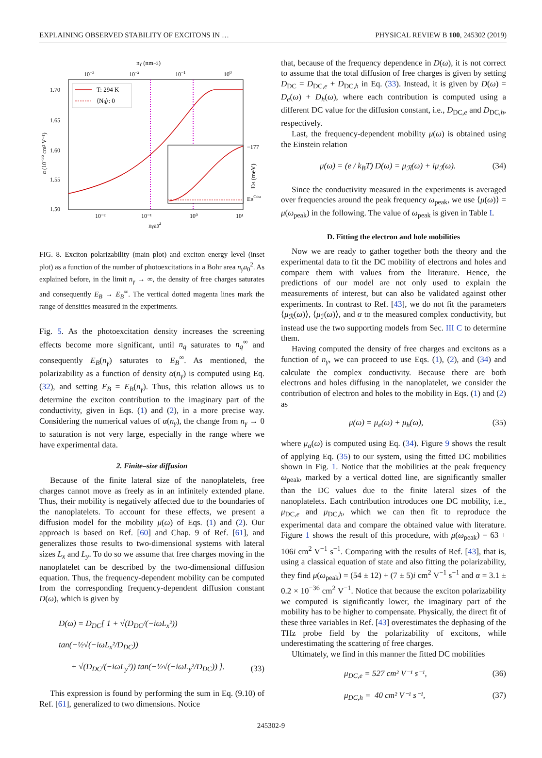EXPLAINING OBSERVED STABILITY OF EXCITONS IN … PHYSICAL REVIEW B 100, 245302 (2019)
nγ (nm−2)
10−3
10−2
10−1
100
T: 294 K
⟨Nq⟩: 0
−177
EBCou
EB (meV)
1.70
1.65
1.60
1.55
1.50
α (10−36 cm² V⁻¹)
10⁻²
10⁻¹
10⁰
10¹
nγa02
FIG. 8. Exciton polarizability (main plot) and exciton energy level (inset plot) as a function of the number of photoexcitations in a Bohr area n<sub>γ</sub>a<sub>0</sub><sup>2</sup>. As explained before, in the limit n<sub>γ</sub> → ∞, the density of free charges saturates and consequently E<sub>B</sub> → E<sub>B</sub><sup>∞</sup>. The vertical dotted magenta lines mark the range of densities measured in the experiments.
Fig. 5. As the photoexcitation density increases the screening effects become more significant, until n<sub>q</sub> saturates to n<sub>q</sub><sup>∞</sup> and consequently E<sub>B</sub>(n<sub>γ</sub>) saturates to E<sub>B</sub><sup>∞</sup>. As mentioned, the polarizability as a function of density α(n<sub>γ</sub>) is computed using Eq. (32), and setting E<sub>B</sub> = E<sub>B</sub>(n<sub>γ</sub>). Thus, this relation allows us to determine the exciton contribution to the imaginary part of the conductivity, given in Eqs. (1) and (2), in a more precise way. Considering the numerical values of α(n<sub>γ</sub>), the change from n<sub>γ</sub> → 0 to saturation is not very large, especially in the range where we have experimental data.
2. Finite–size diffusion
Because of the finite lateral size of the nanoplatelets, free charges cannot move as freely as in an infinitely extended plane. Thus, their mobility is negatively affected due to the boundaries of the nanoplatelets. To account for these effects, we present a diffusion model for the mobility μ(ω) of Eqs. (1) and (2). Our approach is based on Ref. [60] and Chap. 9 of Ref. [61], and generalizes those results to two-dimensional systems with lateral sizes L<sub>x</sub> and L<sub>y</sub>. To do so we assume that free charges moving in the nanoplatelet can be described by the two-dimensional diffusion equation. Thus, the frequency-dependent mobility can be computed from the corresponding frequency-dependent diffusion constant D(ω), which is given by
D(ω) = D<sub>DC</sub>[ 1 + √(D<sub>DC</sub>/(−iωL<sub>x</sub>²)) tan(−½√(−iωL<sub>x</sub>²/D<sub>DC</sub>))
+ √(D<sub>DC</sub>/(−iωL<sub>y</sub>²)) tan(−½√(−iωL<sub>y</sub>²/D<sub>DC</sub>)) ]. (33)
This expression is found by performing the sum in Eq. (9.10) of Ref. [61], generalized to two dimensions. Notice
that, because of the frequency dependence in D(ω), it is not correct to assume that the total diffusion of free charges is given by setting D<sub>DC</sub> = D<sub>DC,e</sub> + D<sub>DC,h</sub> in Eq. (33). Instead, it is given by D(ω) = D<sub>e</sub>(ω) + D<sub>h</sub>(ω), where each contribution is computed using a different DC value for the diffusion constant, i.e., D<sub>DC,e</sub> and D<sub>DC,h</sub>, respectively.
Last, the frequency-dependent mobility μ(ω) is obtained using the Einstein relation
μ(ω) = (e / k<sub>B</sub>T) D(ω) = μ<sub>ℛ</sub>(ω) + iμ<sub>ℐ</sub>(ω). (34)
Since the conductivity measured in the experiments is averaged over frequencies around the peak frequency ω<sub>peak</sub>, we use ⟨μ(ω)⟩ = μ(ω<sub>peak</sub>) in the following. The value of ω<sub>peak</sub> is given in Table I.
D. Fitting the electron and hole mobilities
Now we are ready to gather together both the theory and the experimental data to fit the DC mobility of electrons and holes and compare them with values from the literature. Hence, the predictions of our model are not only used to explain the measurements of interest, but can also be validated against other experiments. In contrast to Ref. [43], we do not fit the parameters ⟨μ<sub>ℛ</sub>(ω)⟩, ⟨μ<sub>ℐ</sub>(ω)⟩, and α to the measured complex conductivity, but instead use the two supporting models from Sec. III C to determine them.
Having computed the density of free charges and excitons as a function of n<sub>γ</sub>, we can proceed to use Eqs. (1), (2), and (34) and calculate the complex conductivity. Because there are both electrons and holes diffusing in the nanoplatelet, we consider the contribution of electron and holes to the mobility in Eqs. (1) and (2) as
μ(ω) = μ<sub>e</sub>(ω) + μ<sub>h</sub>(ω), (35)
where μ<sub>α</sub>(ω) is computed using Eq. (34). Figure 9 shows the result of applying Eq. (35) to our system, using the fitted DC mobilities shown in Fig. 1. Notice that the mobilities at the peak frequency ω<sub>peak</sub>, marked by a vertical dotted line, are significantly smaller than the DC values due to the finite lateral sizes of the nanoplatelets. Each contribution introduces one DC mobility, i.e., μ<sub>DC,e</sub> and μ<sub>DC,h</sub>, which we can then fit to reproduce the experimental data and compare the obtained value with literature. Figure 1 shows the result of this procedure, with μ(ω<sub>peak</sub>) = 63 + 106i cm<sup>2</sup> V<sup>−1</sup> s<sup>−1</sup>. Comparing with the results of Ref. [43], that is, using a classical equation of state and also fitting the polarizability, they find μ(ω<sub>peak</sub>) = (54 ± 12) + (7 ± 5)i cm<sup>2</sup> V<sup>−1</sup> s<sup>−1</sup> and α = 3.1 ± 0.2 × 10<sup>−36</sup> cm<sup>2</sup> V<sup>−1</sup>. Notice that because the exciton polarizability we computed is significantly lower, the imaginary part of the mobility has to be higher to compensate. Physically, the direct fit of these three variables in Ref. [43] overestimates the dephasing of the THz probe field by the polarizability of excitons, while underestimating the scattering of free charges.
Ultimately, we find in this manner the fitted DC mobilities
μ<sub>DC,e</sub> = 527 cm² V⁻¹ s⁻¹, (36)
μ<sub>DC,h</sub> = 40 cm² V⁻¹ s⁻¹, (37)
245302-9